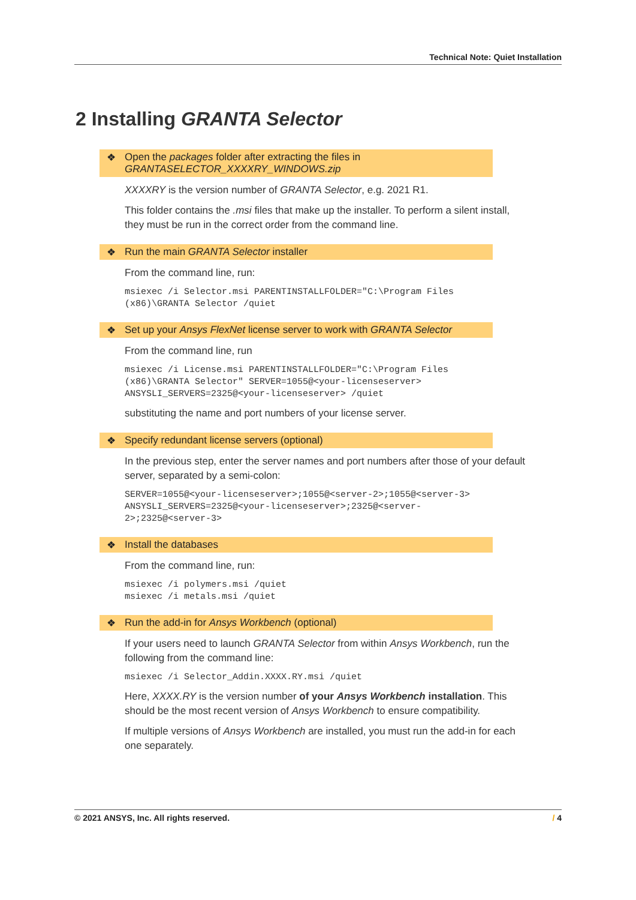Technical Note: Quiet Installation
2 Installing GRANTA Selector
❖ Open the packages folder after extracting the files in GRANTASELECTOR_XXXXRY_WINDOWS.zip
XXXXRY is the version number of GRANTA Selector, e.g. 2021 R1.
This folder contains the .msi files that make up the installer. To perform a silent install, they must be run in the correct order from the command line.
❖ Run the main GRANTA Selector installer
From the command line, run:
msiexec /i Selector.msi PARENTINSTALLFOLDER="C:\Program Files
(x86)\GRANTA Selector /quiet
❖ Set up your Ansys FlexNet license server to work with GRANTA Selector
From the command line, run
msiexec /i License.msi PARENTINSTALLFOLDER="C:\Program Files
(x86)\GRANTA Selector" SERVER=1055@<your-licenseserver>
ANSYSLI_SERVERS=2325@<your-licenseserver> /quiet
substituting the name and port numbers of your license server.
❖ Specify redundant license servers (optional)
In the previous step, enter the server names and port numbers after those of your default server, separated by a semi-colon:
SERVER=1055@<your-licenseserver>;1055@<server-2>;1055@<server-3>
ANSYSLI_SERVERS=2325@<your-licenseserver>;2325@<server-
2>;2325@<server-3>
❖ Install the databases
From the command line, run:
msiexec /i polymers.msi /quiet
msiexec /i metals.msi /quiet
❖ Run the add-in for Ansys Workbench (optional)
If your users need to launch GRANTA Selector from within Ansys Workbench, run the following from the command line:
msiexec /i Selector_Addin.XXXX.RY.msi /quiet
Here, XXXX.RY is the version number of your Ansys Workbench installation. This should be the most recent version of Ansys Workbench to ensure compatibility.
If multiple versions of Ansys Workbench are installed, you must run the add-in for each one separately.
© 2021 ANSYS, Inc. All rights reserved. / 4